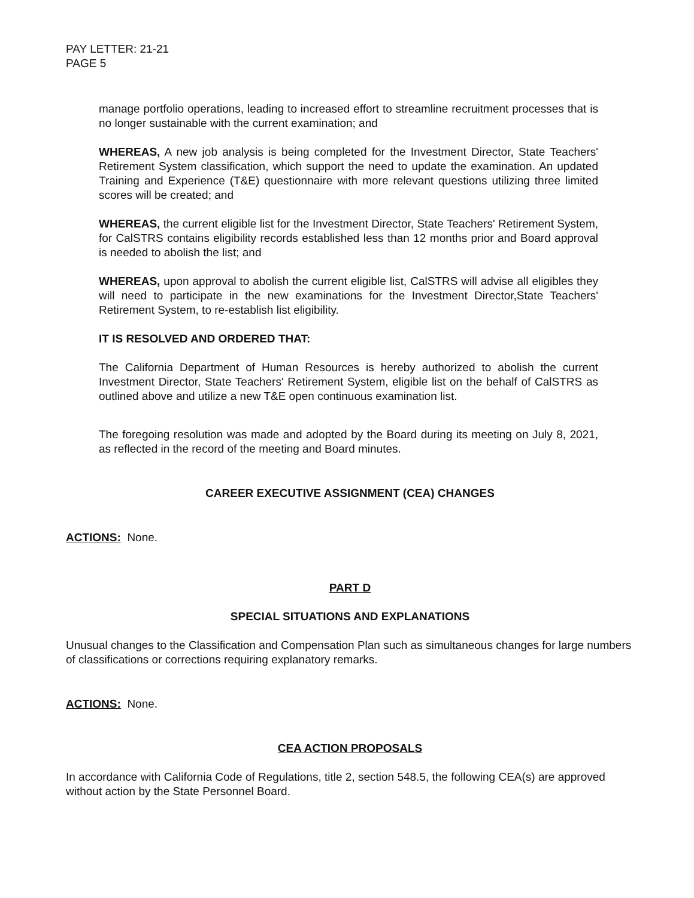PAY LETTER: 21-21
PAGE 5
manage portfolio operations, leading to increased effort to streamline recruitment processes that is no longer sustainable with the current examination; and
WHEREAS, A new job analysis is being completed for the Investment Director, State Teachers' Retirement System classification, which support the need to update the examination. An updated Training and Experience (T&E) questionnaire with more relevant questions utilizing three limited scores will be created; and
WHEREAS, the current eligible list for the Investment Director, State Teachers' Retirement System, for CalSTRS contains eligibility records established less than 12 months prior and Board approval is needed to abolish the list; and
WHEREAS, upon approval to abolish the current eligible list, CalSTRS will advise all eligibles they will need to participate in the new examinations for the Investment Director,State Teachers' Retirement System, to re-establish list eligibility.
IT IS RESOLVED AND ORDERED THAT:
The California Department of Human Resources is hereby authorized to abolish the current Investment Director, State Teachers' Retirement System, eligible list on the behalf of CalSTRS as outlined above and utilize a new T&E open continuous examination list.
The foregoing resolution was made and adopted by the Board during its meeting on July 8, 2021, as reflected in the record of the meeting and Board minutes.
CAREER EXECUTIVE ASSIGNMENT (CEA) CHANGES
ACTIONS: None.
PART D
SPECIAL SITUATIONS AND EXPLANATIONS
Unusual changes to the Classification and Compensation Plan such as simultaneous changes for large numbers of classifications or corrections requiring explanatory remarks.
ACTIONS: None.
CEA ACTION PROPOSALS
In accordance with California Code of Regulations, title 2, section 548.5, the following CEA(s) are approved without action by the State Personnel Board.